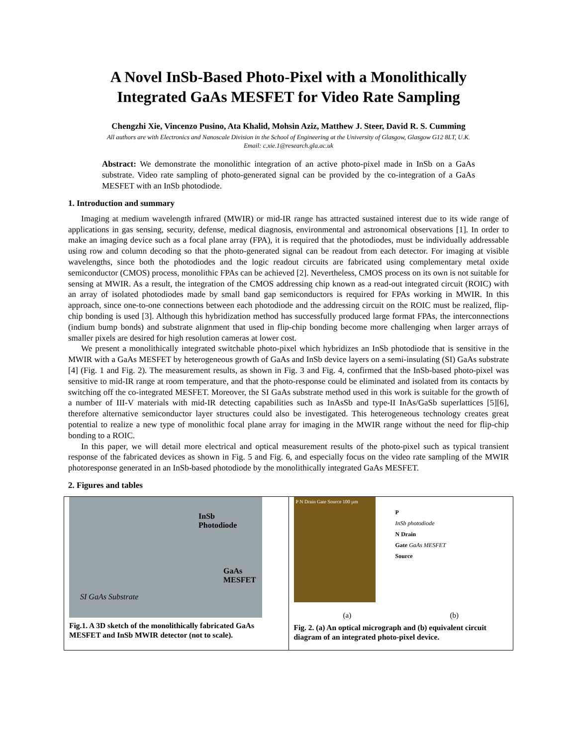A Novel InSb-Based Photo-Pixel with a Monolithically
Integrated GaAs MESFET for Video Rate Sampling
Chengzhi Xie, Vincenzo Pusino, Ata Khalid, Mohsin Aziz, Matthew J. Steer, David R. S. Cumming
All authors are with Electronics and Nanoscale Division in the School of Engineering at the University of Glasgow, Glasgow G12 8LT, U.K.
Email: c.xie.1@research.gla.ac.uk
Abstract: We demonstrate the monolithic integration of an active photo-pixel made in InSb on a GaAs substrate. Video rate sampling of photo-generated signal can be provided by the co-integration of a GaAs MESFET with an InSb photodiode.
1. Introduction and summary
Imaging at medium wavelength infrared (MWIR) or mid-IR range has attracted sustained interest due to its wide range of applications in gas sensing, security, defense, medical diagnosis, environmental and astronomical observations [1]. In order to make an imaging device such as a focal plane array (FPA), it is required that the photodiodes, must be individually addressable using row and column decoding so that the photo-generated signal can be readout from each detector. For imaging at visible wavelengths, since both the photodiodes and the logic readout circuits are fabricated using complementary metal oxide semiconductor (CMOS) process, monolithic FPAs can be achieved [2]. Nevertheless, CMOS process on its own is not suitable for sensing at MWIR. As a result, the integration of the CMOS addressing chip known as a read-out integrated circuit (ROIC) with an array of isolated photodiodes made by small band gap semiconductors is required for FPAs working in MWIR. In this approach, since one-to-one connections between each photodiode and the addressing circuit on the ROIC must be realized, flip-chip bonding is used [3]. Although this hybridization method has successfully produced large format FPAs, the interconnections (indium bump bonds) and substrate alignment that used in flip-chip bonding become more challenging when larger arrays of smaller pixels are desired for high resolution cameras at lower cost.
We present a monolithically integrated switchable photo-pixel which hybridizes an InSb photodiode that is sensitive in the MWIR with a GaAs MESFET by heterogeneous growth of GaAs and InSb device layers on a semi-insulating (SI) GaAs substrate [4] (Fig. 1 and Fig. 2). The measurement results, as shown in Fig. 3 and Fig. 4, confirmed that the InSb-based photo-pixel was sensitive to mid-IR range at room temperature, and that the photo-response could be eliminated and isolated from its contacts by switching off the co-integrated MESFET. Moreover, the SI GaAs substrate method used in this work is suitable for the growth of a number of III-V materials with mid-IR detecting capabilities such as InAsSb and type-II InAs/GaSb superlattices [5][6], therefore alternative semiconductor layer structures could also be investigated. This heterogeneous technology creates great potential to realize a new type of monolithic focal plane array for imaging in the MWIR range without the need for flip-chip bonding to a ROIC.
In this paper, we will detail more electrical and optical measurement results of the photo-pixel such as typical transient response of the fabricated devices as shown in Fig. 5 and Fig. 6, and especially focus on the video rate sampling of the MWIR photoresponse generated in an InSb-based photodiode by the monolithically integrated GaAs MESFET.
2. Figures and tables
InSb
Photodiode
GaAs
MESFET
SI GaAs Substrate
Fig.1. A 3D sketch of the monolithically fabricated GaAs MESFET and InSb MWIR detector (not to scale).
P N Drain Gate Source 100 µm
P
InSb photodiode
N Drain
Gate GaAs MESFET
Source
(a) (b)
Fig. 2. (a) An optical micrograph and (b) equivalent circuit diagram of an integrated photo-pixel device.